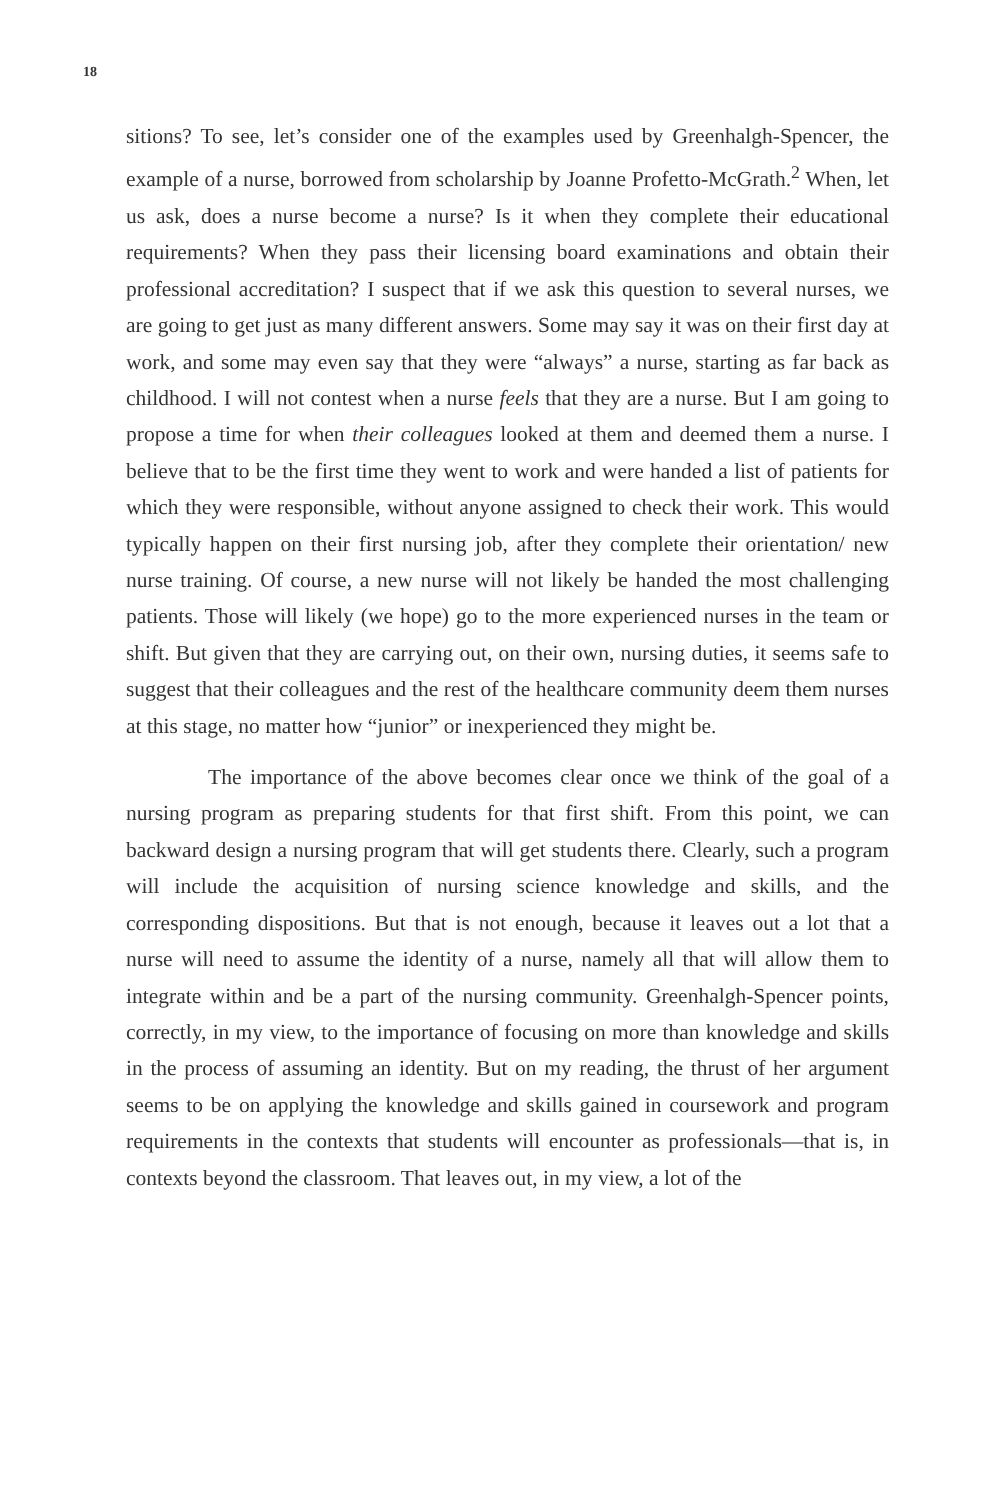18
sitions? To see, let’s consider one of the examples used by Greenhalgh-Spencer, the example of a nurse, borrowed from scholarship by Joanne Profetto-McGrath.<sup>2</sup> When, let us ask, does a nurse become a nurse? Is it when they complete their educational requirements? When they pass their licensing board examinations and obtain their professional accreditation? I suspect that if we ask this question to several nurses, we are going to get just as many different answers. Some may say it was on their first day at work, and some may even say that they were “always” a nurse, starting as far back as childhood. I will not contest when a nurse feels that they are a nurse. But I am going to propose a time for when their colleagues looked at them and deemed them a nurse. I believe that to be the first time they went to work and were handed a list of patients for which they were responsible, without anyone assigned to check their work. This would typically happen on their first nursing job, after they complete their orientation/ new nurse training. Of course, a new nurse will not likely be handed the most challenging patients. Those will likely (we hope) go to the more experienced nurses in the team or shift. But given that they are carrying out, on their own, nursing duties, it seems safe to suggest that their colleagues and the rest of the healthcare community deem them nurses at this stage, no matter how “junior” or inexperienced they might be.
The importance of the above becomes clear once we think of the goal of a nursing program as preparing students for that first shift. From this point, we can backward design a nursing program that will get students there. Clearly, such a program will include the acquisition of nursing science knowledge and skills, and the corresponding dispositions. But that is not enough, because it leaves out a lot that a nurse will need to assume the identity of a nurse, namely all that will allow them to integrate within and be a part of the nursing community. Greenhalgh-Spencer points, correctly, in my view, to the importance of focusing on more than knowledge and skills in the process of assuming an identity. But on my reading, the thrust of her argument seems to be on applying the knowledge and skills gained in coursework and program requirements in the contexts that students will encounter as professionals—that is, in contexts beyond the classroom. That leaves out, in my view, a lot of the